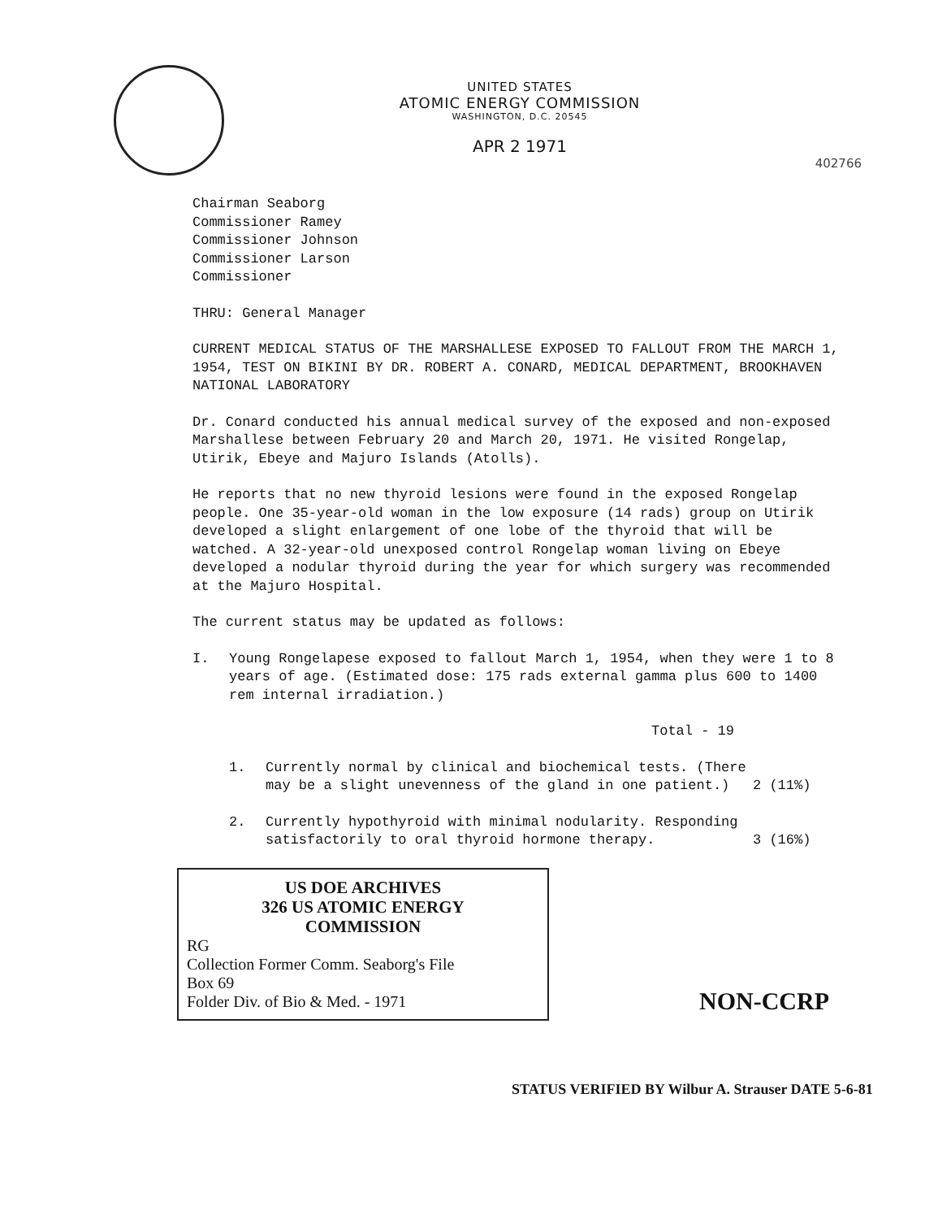UNITED STATES
ATOMIC ENERGY COMMISSION
WASHINGTON, D.C. 20545
APR 2 1971
402766
Chairman Seaborg
Commissioner Ramey
Commissioner Johnson
Commissioner Larson
Commissioner
THRU: General Manager
CURRENT MEDICAL STATUS OF THE MARSHALLESE EXPOSED TO FALLOUT FROM THE MARCH 1, 1954, TEST ON BIKINI BY DR. ROBERT A. CONARD, MEDICAL DEPARTMENT, BROOKHAVEN NATIONAL LABORATORY
Dr. Conard conducted his annual medical survey of the exposed and non-exposed Marshallese between February 20 and March 20, 1971. He visited Rongelap, Utirik, Ebeye and Majuro Islands (Atolls).
He reports that no new thyroid lesions were found in the exposed Rongelap people. One 35-year-old woman in the low exposure (14 rads) group on Utirik developed a slight enlargement of one lobe of the thyroid that will be watched. A 32-year-old unexposed control Rongelap woman living on Ebeye developed a nodular thyroid during the year for which surgery was recommended at the Majuro Hospital.
The current status may be updated as follows:
I. Young Rongelapese exposed to fallout March 1, 1954, when they were 1 to 8 years of age. (Estimated dose: 175 rads external gamma plus 600 to 1400 rem internal irradiation.)
Total - 19
1. Currently normal by clinical and biochemical tests. (There may be a slight unevenness of the gland in one patient.) 2 (11%)
2. Currently hypothyroid with minimal nodularity. Responding satisfactorily to oral thyroid hormone therapy. 3 (16%)
US DOE ARCHIVES
326 US ATOMIC ENERGY
COMMISSION
RG
Collection Former Comm. Seaborg's File
Box 69
Folder Div. of Bio & Med. - 1971
NON-CCRP
STATUS VERIFIED BY Wilbur A. Strauser DATE 5-6-81